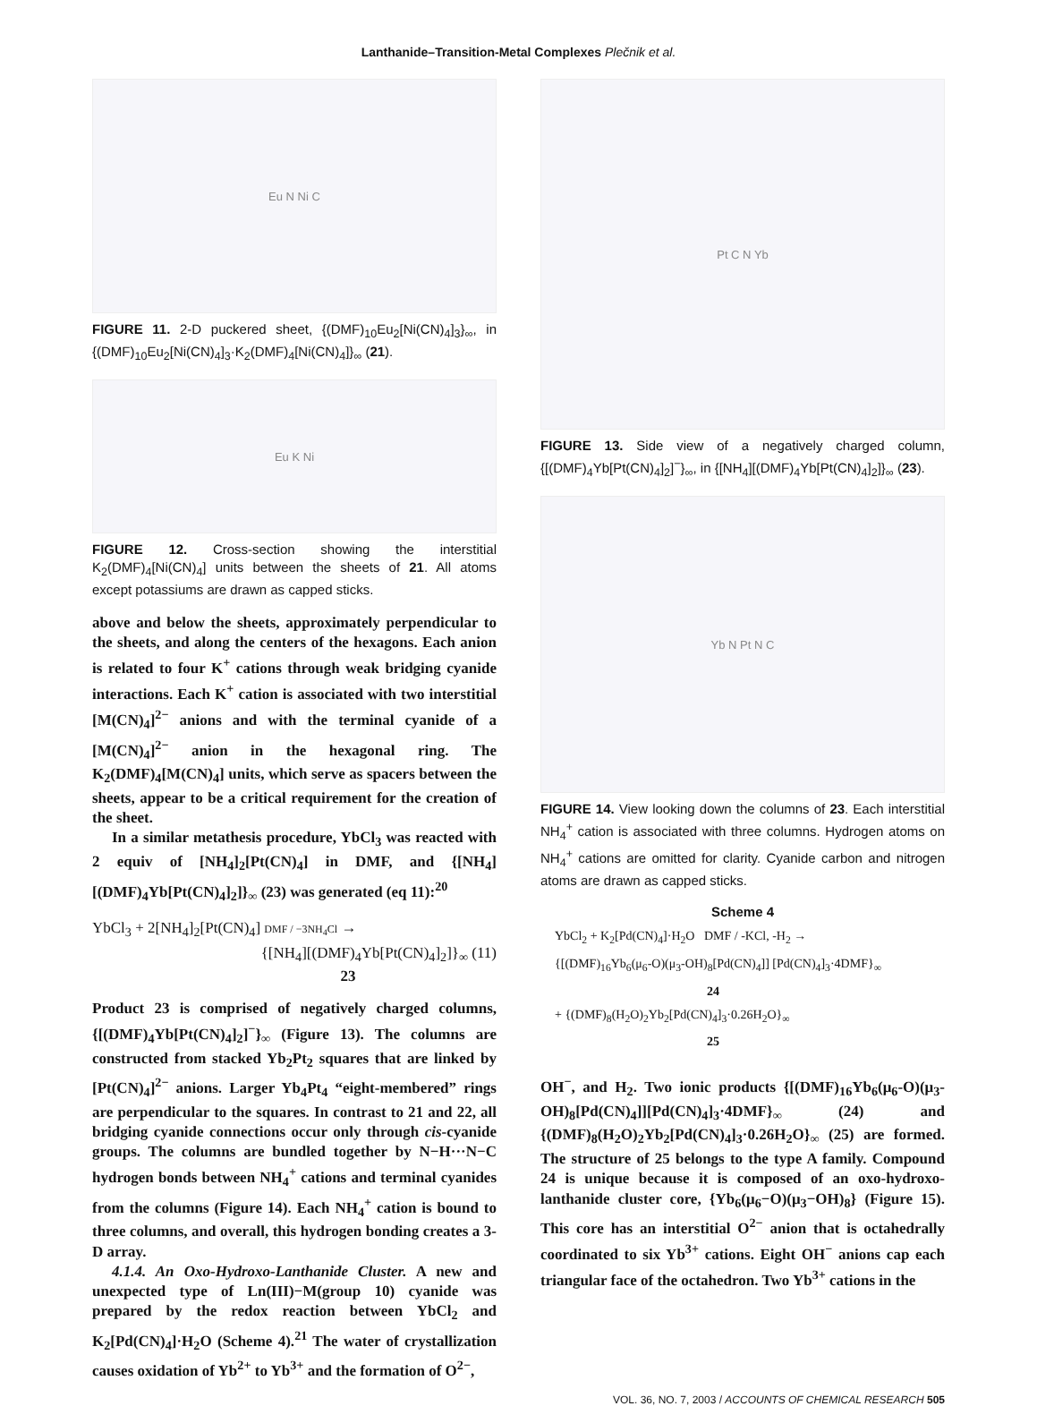Lanthanide–Transition-Metal Complexes Plečnik et al.
Eu N Ni C
FIGURE 11. 2-D puckered sheet, {(DMF)<sub>10</sub>Eu<sub>2</sub>[Ni(CN)<sub>4</sub>]<sub>3</sub>}<sub>∞</sub>, in {(DMF)<sub>10</sub>Eu<sub>2</sub>[Ni(CN)<sub>4</sub>]<sub>3</sub>·K<sub>2</sub>(DMF)<sub>4</sub>[Ni(CN)<sub>4</sub>]}<sub>∞</sub> (21).
Eu K Ni
FIGURE 12. Cross-section showing the interstitial K<sub>2</sub>(DMF)<sub>4</sub>[Ni(CN)<sub>4</sub>] units between the sheets of 21. All atoms except potassiums are drawn as capped sticks.
above and below the sheets, approximately perpendicular to the sheets, and along the centers of the hexagons. Each anion is related to four K<sup>+</sup> cations through weak bridging cyanide interactions. Each K<sup>+</sup> cation is associated with two interstitial [M(CN)<sub>4</sub>]<sup>2−</sup> anions and with the terminal cyanide of a [M(CN)<sub>4</sub>]<sup>2−</sup> anion in the hexagonal ring. The K<sub>2</sub>(DMF)<sub>4</sub>[M(CN)<sub>4</sub>] units, which serve as spacers between the sheets, appear to be a critical requirement for the creation of the sheet.
In a similar metathesis procedure, YbCl<sub>3</sub> was reacted with 2 equiv of [NH<sub>4</sub>]<sub>2</sub>[Pt(CN)<sub>4</sub>] in DMF, and {[NH<sub>4</sub>][(DMF)<sub>4</sub>Yb[Pt(CN)<sub>4</sub>]<sub>2</sub>]}<sub>∞</sub> (23) was generated (eq 11):<sup>20</sup>
YbCl<sub>3</sub> + 2[NH<sub>4</sub>]<sub>2</sub>[Pt(CN)<sub>4</sub>] DMF / −3NH<sub>4</sub>Cl →
{[NH<sub>4</sub>][(DMF)<sub>4</sub>Yb[Pt(CN)<sub>4</sub>]<sub>2</sub>]}<sub>∞</sub> (11)
23
Product 23 is comprised of negatively charged columns, {[(DMF)<sub>4</sub>Yb[Pt(CN)<sub>4</sub>]<sub>2</sub>]<sup>−</sup>}<sub>∞</sub> (Figure 13). The columns are constructed from stacked Yb<sub>2</sub>Pt<sub>2</sub> squares that are linked by [Pt(CN)<sub>4</sub>]<sup>2−</sup> anions. Larger Yb<sub>4</sub>Pt<sub>4</sub> “eight-membered” rings are perpendicular to the squares. In contrast to 21 and 22, all bridging cyanide connections occur only through cis-cyanide groups. The columns are bundled together by N−H···N−C hydrogen bonds between NH<sub>4</sub><sup>+</sup> cations and terminal cyanides from the columns (Figure 14). Each NH<sub>4</sub><sup>+</sup> cation is bound to three columns, and overall, this hydrogen bonding creates a 3-D array.
4.1.4. An Oxo-Hydroxo-Lanthanide Cluster. A new and unexpected type of Ln(III)−M(group 10) cyanide was prepared by the redox reaction between YbCl<sub>2</sub> and K<sub>2</sub>[Pd(CN)<sub>4</sub>]·H<sub>2</sub>O (Scheme 4).<sup>21</sup> The water of crystallization causes oxidation of Yb<sup>2+</sup> to Yb<sup>3+</sup> and the formation of O<sup>2−</sup>,
Pt C N Yb
FIGURE 13. Side view of a negatively charged column, {[(DMF)<sub>4</sub>Yb[Pt(CN)<sub>4</sub>]<sub>2</sub>]<sup>−</sup>}<sub>∞</sub>, in {[NH<sub>4</sub>][(DMF)<sub>4</sub>Yb[Pt(CN)<sub>4</sub>]<sub>2</sub>]}<sub>∞</sub> (23).
Yb N Pt N C
FIGURE 14. View looking down the columns of 23. Each interstitial NH<sub>4</sub><sup>+</sup> cation is associated with three columns. Hydrogen atoms on NH<sub>4</sub><sup>+</sup> cations are omitted for clarity. Cyanide carbon and nitrogen atoms are drawn as capped sticks.
Scheme 4
YbCl<sub>2</sub> + K<sub>2</sub>[Pd(CN)<sub>4</sub>]·H<sub>2</sub>O DMF / -KCl, -H<sub>2</sub> →
{[(DMF)<sub>16</sub>Yb<sub>6</sub>(μ<sub>6</sub>-O)(μ<sub>3</sub>-OH)<sub>8</sub>[Pd(CN)<sub>4</sub>]] [Pd(CN)<sub>4</sub>]<sub>3</sub>·4DMF}<sub>∞</sub>
24
+ {(DMF)<sub>8</sub>(H<sub>2</sub>O)<sub>2</sub>Yb<sub>2</sub>[Pd(CN)<sub>4</sub>]<sub>3</sub>·0.26H<sub>2</sub>O}<sub>∞</sub>
25
OH<sup>−</sup>, and H<sub>2</sub>. Two ionic products {[(DMF)<sub>16</sub>Yb<sub>6</sub>(μ<sub>6</sub>-O)(μ<sub>3</sub>-OH)<sub>8</sub>[Pd(CN)<sub>4</sub>]][Pd(CN)<sub>4</sub>]<sub>3</sub>·4DMF}<sub>∞</sub> (24) and {(DMF)<sub>8</sub>(H<sub>2</sub>O)<sub>2</sub>Yb<sub>2</sub>[Pd(CN)<sub>4</sub>]<sub>3</sub>·0.26H<sub>2</sub>O}<sub>∞</sub> (25) are formed. The structure of 25 belongs to the type A family. Compound 24 is unique because it is composed of an oxo-hydroxo-lanthanide cluster core, {Yb<sub>6</sub>(μ<sub>6</sub>−O)(μ<sub>3</sub>−OH)<sub>8</sub>} (Figure 15). This core has an interstitial O<sup>2−</sup> anion that is octahedrally coordinated to six Yb<sup>3+</sup> cations. Eight OH<sup>−</sup> anions cap each triangular face of the octahedron. Two Yb<sup>3+</sup> cations in the
VOL. 36, NO. 7, 2003 / ACCOUNTS OF CHEMICAL RESEARCH 505